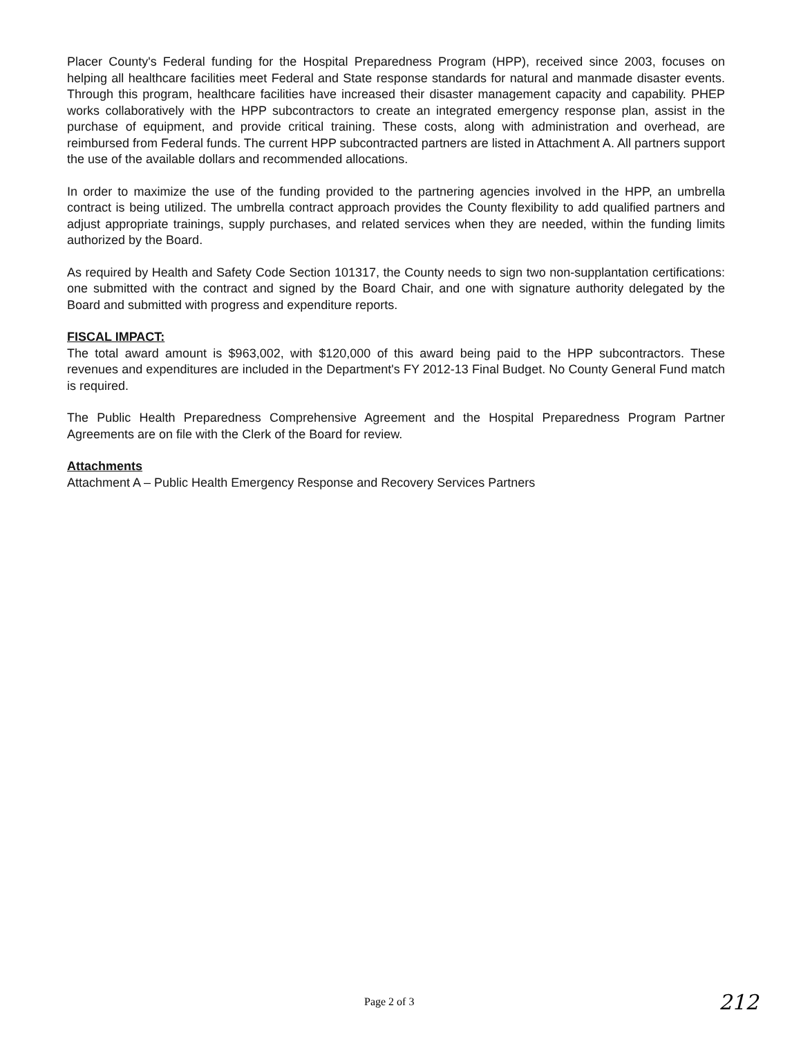Placer County's Federal funding for the Hospital Preparedness Program (HPP), received since 2003, focuses on helping all healthcare facilities meet Federal and State response standards for natural and manmade disaster events. Through this program, healthcare facilities have increased their disaster management capacity and capability. PHEP works collaboratively with the HPP subcontractors to create an integrated emergency response plan, assist in the purchase of equipment, and provide critical training. These costs, along with administration and overhead, are reimbursed from Federal funds. The current HPP subcontracted partners are listed in Attachment A. All partners support the use of the available dollars and recommended allocations.
In order to maximize the use of the funding provided to the partnering agencies involved in the HPP, an umbrella contract is being utilized. The umbrella contract approach provides the County flexibility to add qualified partners and adjust appropriate trainings, supply purchases, and related services when they are needed, within the funding limits authorized by the Board.
As required by Health and Safety Code Section 101317, the County needs to sign two non-supplantation certifications: one submitted with the contract and signed by the Board Chair, and one with signature authority delegated by the Board and submitted with progress and expenditure reports.
FISCAL IMPACT:
The total award amount is $963,002, with $120,000 of this award being paid to the HPP subcontractors. These revenues and expenditures are included in the Department's FY 2012-13 Final Budget. No County General Fund match is required.
The Public Health Preparedness Comprehensive Agreement and the Hospital Preparedness Program Partner Agreements are on file with the Clerk of the Board for review.
Attachments
Attachment A – Public Health Emergency Response and Recovery Services Partners
Page 2 of 3 212